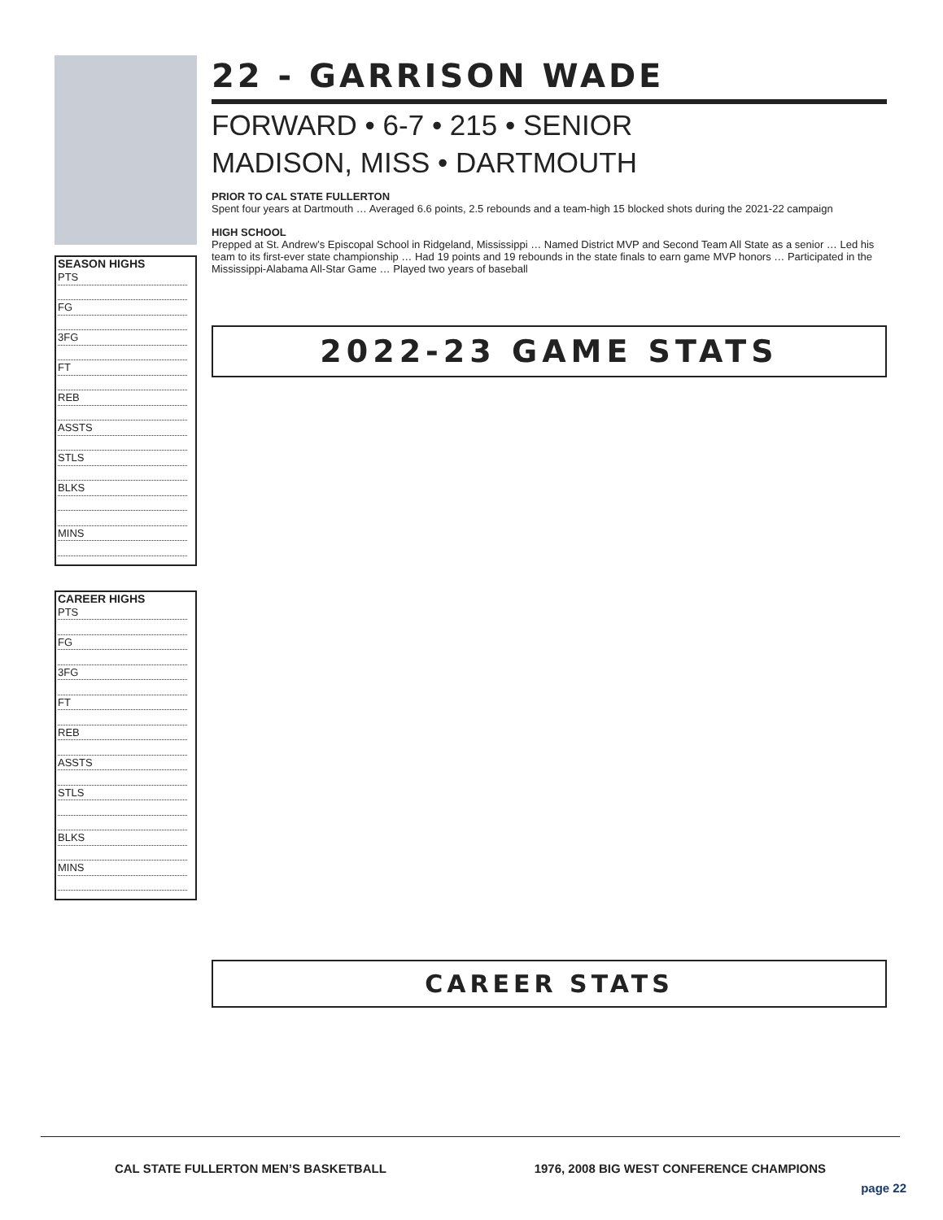SEASON HIGHS
PTS
FG
3FG
FT
REB
ASSTS
STLS
BLKS
MINS
CAREER HIGHS
PTS
FG
3FG
FT
REB
ASSTS
STLS
BLKS
MINS
22 - GARRISON WADE
FORWARD • 6-7 • 215 • SENIOR
MADISON, MISS • DARTMOUTH
PRIOR TO CAL STATE FULLERTON
Spent four years at Dartmouth … Averaged 6.6 points, 2.5 rebounds and a team-high 15 blocked shots during the 2021-22 campaign
HIGH SCHOOL
Prepped at St. Andrew’s Episcopal School in Ridgeland, Mississippi … Named District MVP and Second Team All State as a senior … Led his team to its first-ever state championship … Had 19 points and 19 rebounds in the state finals to earn game MVP honors … Participated in the Mississippi-Alabama All-Star Game … Played two years of baseball
2022-23 GAME STATS
CAREER STATS
CAL STATE FULLERTON MEN’S BASKETBALL 1976, 2008 BIG WEST CONFERENCE CHAMPIONS
page 22